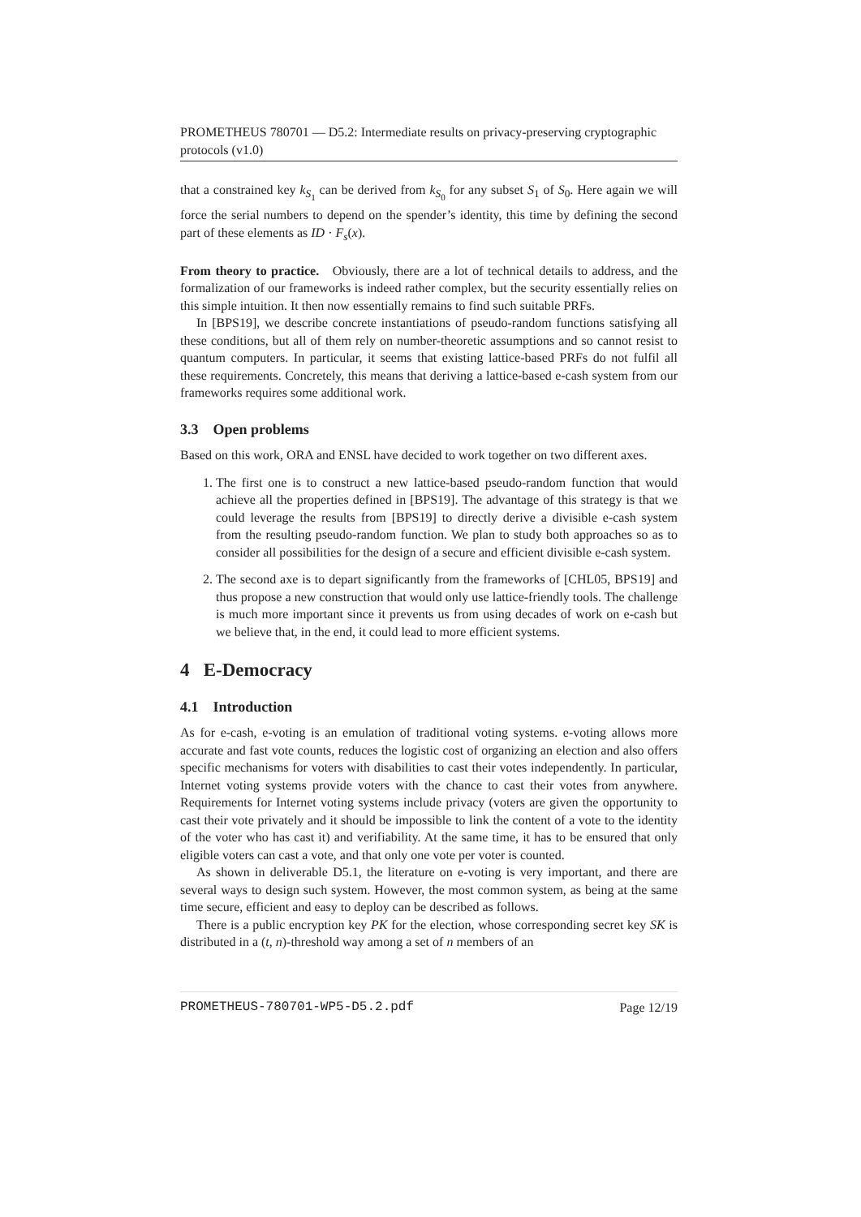PROMETHEUS 780701 — D5.2: Intermediate results on privacy-preserving cryptographic protocols (v1.0)
that a constrained key k<sub>S<sub>1</sub></sub> can be derived from k<sub>S<sub>0</sub></sub> for any subset S<sub>1</sub> of S<sub>0</sub>. Here again we will force the serial numbers to depend on the spender’s identity, this time by defining the second part of these elements as ID · F<sub>s</sub>(x).
From theory to practice. Obviously, there are a lot of technical details to address, and the formalization of our frameworks is indeed rather complex, but the security essentially relies on this simple intuition. It then now essentially remains to find such suitable PRFs.
In [BPS19], we describe concrete instantiations of pseudo-random functions satisfying all these conditions, but all of them rely on number-theoretic assumptions and so cannot resist to quantum computers. In particular, it seems that existing lattice-based PRFs do not fulfil all these requirements. Concretely, this means that deriving a lattice-based e-cash system from our frameworks requires some additional work.
3.3 Open problems
Based on this work, ORA and ENSL have decided to work together on two different axes.
1. The first one is to construct a new lattice-based pseudo-random function that would achieve all the properties defined in [BPS19]. The advantage of this strategy is that we could leverage the results from [BPS19] to directly derive a divisible e-cash system from the resulting pseudo-random function. We plan to study both approaches so as to consider all possibilities for the design of a secure and efficient divisible e-cash system.
2. The second axe is to depart significantly from the frameworks of [CHL05, BPS19] and thus propose a new construction that would only use lattice-friendly tools. The challenge is much more important since it prevents us from using decades of work on e-cash but we believe that, in the end, it could lead to more efficient systems.
4 E-Democracy
4.1 Introduction
As for e-cash, e-voting is an emulation of traditional voting systems. e-voting allows more accurate and fast vote counts, reduces the logistic cost of organizing an election and also offers specific mechanisms for voters with disabilities to cast their votes independently. In particular, Internet voting systems provide voters with the chance to cast their votes from anywhere. Requirements for Internet voting systems include privacy (voters are given the opportunity to cast their vote privately and it should be impossible to link the content of a vote to the identity of the voter who has cast it) and verifiability. At the same time, it has to be ensured that only eligible voters can cast a vote, and that only one vote per voter is counted.
As shown in deliverable D5.1, the literature on e-voting is very important, and there are several ways to design such system. However, the most common system, as being at the same time secure, efficient and easy to deploy can be described as follows.
There is a public encryption key PK for the election, whose corresponding secret key SK is distributed in a (t, n)-threshold way among a set of n members of an
PROMETHEUS-780701-WP5-D5.2.pdf Page 12/19